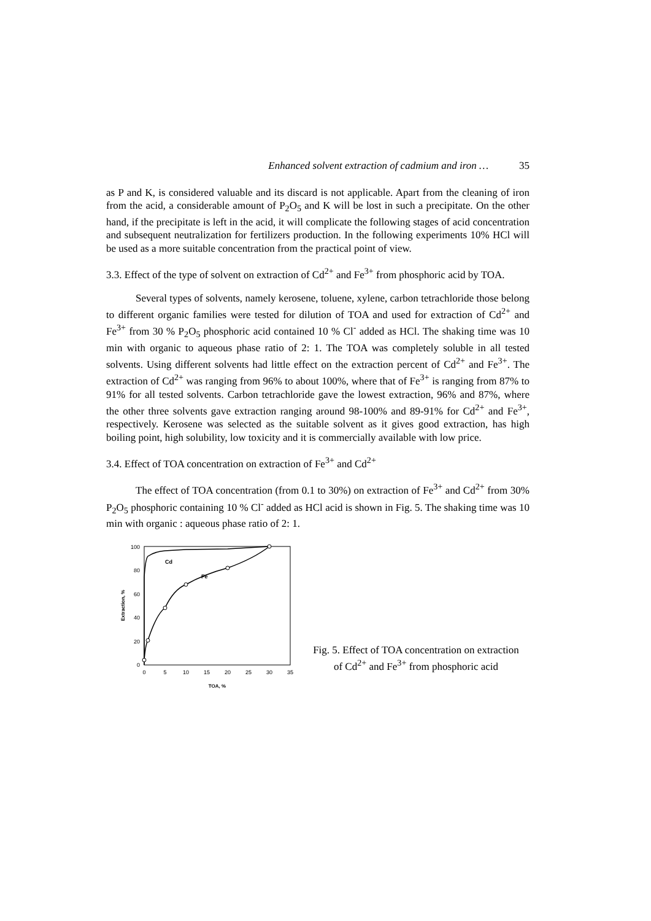Enhanced solvent extraction of cadmium and iron … 35
as P and K, is considered valuable and its discard is not applicable. Apart from the cleaning of iron from the acid, a considerable amount of P<sub>2</sub>O<sub>5</sub> and K will be lost in such a precipitate. On the other hand, if the precipitate is left in the acid, it will complicate the following stages of acid concentration and subsequent neutralization for fertilizers production. In the following experiments 10% HCl will be used as a more suitable concentration from the practical point of view.
3.3. Effect of the type of solvent on extraction of Cd<sup>2+</sup> and Fe<sup>3+</sup> from phosphoric acid by TOA.
Several types of solvents, namely kerosene, toluene, xylene, carbon tetrachloride those belong to different organic families were tested for dilution of TOA and used for extraction of Cd<sup>2+</sup> and Fe<sup>3+</sup> from 30 % P<sub>2</sub>O<sub>5</sub> phosphoric acid contained 10 % Cl<sup>-</sup> added as HCl. The shaking time was 10 min with organic to aqueous phase ratio of 2: 1. The TOA was completely soluble in all tested solvents. Using different solvents had little effect on the extraction percent of Cd<sup>2+</sup> and Fe<sup>3+</sup>. The extraction of Cd<sup>2+</sup> was ranging from 96% to about 100%, where that of Fe<sup>3+</sup> is ranging from 87% to 91% for all tested solvents. Carbon tetrachloride gave the lowest extraction, 96% and 87%, where the other three solvents gave extraction ranging around 98-100% and 89-91% for Cd<sup>2+</sup> and Fe<sup>3+</sup>, respectively. Kerosene was selected as the suitable solvent as it gives good extraction, has high boiling point, high solubility, low toxicity and it is commercially available with low price.
3.4. Effect of TOA concentration on extraction of Fe<sup>3+</sup> and Cd<sup>2+</sup>
The effect of TOA concentration (from 0.1 to 30%) on extraction of Fe<sup>3+</sup> and Cd<sup>2+</sup> from 30% P<sub>2</sub>O<sub>5</sub> phosphoric containing 10 % Cl<sup>-</sup> added as HCl acid is shown in Fig. 5. The shaking time was 10 min with organic : aqueous phase ratio of 2: 1.
100
80
60
40
20
0
0
5
10
15
20
25
30
35
TOA, %
Extraction, %
Cd
Fe
Fig. 5. Effect of TOA concentration on extraction of Cd<sup>2+</sup> and Fe<sup>3+</sup> from phosphoric acid